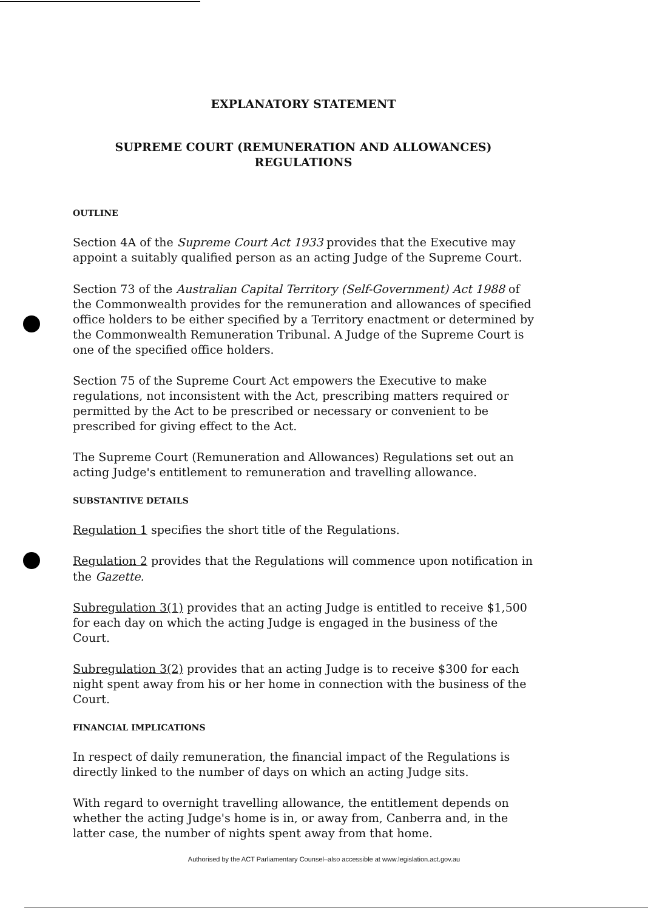EXPLANATORY STATEMENT
SUPREME COURT (REMUNERATION AND ALLOWANCES)
REGULATIONS
OUTLINE
Section 4A of the Supreme Court Act 1933 provides that the Executive may appoint a suitably qualified person as an acting Judge of the Supreme Court.
Section 73 of the Australian Capital Territory (Self-Government) Act 1988 of the Commonwealth provides for the remuneration and allowances of specified office holders to be either specified by a Territory enactment or determined by the Commonwealth Remuneration Tribunal. A Judge of the Supreme Court is one of the specified office holders.
Section 75 of the Supreme Court Act empowers the Executive to make regulations, not inconsistent with the Act, prescribing matters required or permitted by the Act to be prescribed or necessary or convenient to be prescribed for giving effect to the Act.
The Supreme Court (Remuneration and Allowances) Regulations set out an acting Judge's entitlement to remuneration and travelling allowance.
SUBSTANTIVE DETAILS
Regulation 1 specifies the short title of the Regulations.
Regulation 2 provides that the Regulations will commence upon notification in the Gazette.
Subregulation 3(1) provides that an acting Judge is entitled to receive $1,500 for each day on which the acting Judge is engaged in the business of the Court.
Subregulation 3(2) provides that an acting Judge is to receive $300 for each night spent away from his or her home in connection with the business of the Court.
FINANCIAL IMPLICATIONS
In respect of daily remuneration, the financial impact of the Regulations is directly linked to the number of days on which an acting Judge sits.
With regard to overnight travelling allowance, the entitlement depends on whether the acting Judge's home is in, or away from, Canberra and, in the latter case, the number of nights spent away from that home.
Authorised by the ACT Parliamentary Counsel–also accessible at www.legislation.act.gov.au